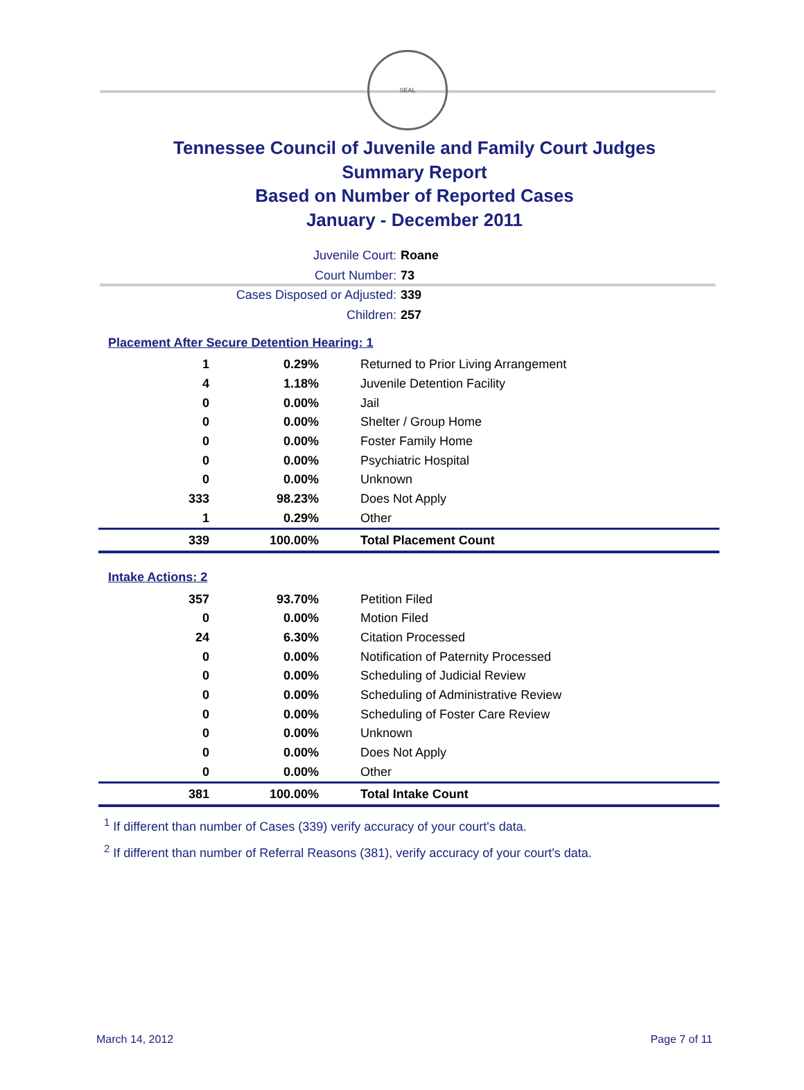SEAL
Tennessee Council of Juvenile and Family Court Judges
Summary Report
Based on Number of Reported Cases
January - December 2011
Juvenile Court: Roane
Court Number: 73
Cases Disposed or Adjusted: 339
Children: 257
Placement After Secure Detention Hearing: 1
| 1 | 0.29% | Returned to Prior Living Arrangement |
| 4 | 1.18% | Juvenile Detention Facility |
| 0 | 0.00% | Jail |
| 0 | 0.00% | Shelter / Group Home |
| 0 | 0.00% | Foster Family Home |
| 0 | 0.00% | Psychiatric Hospital |
| 0 | 0.00% | Unknown |
| 333 | 98.23% | Does Not Apply |
| 1 | 0.29% | Other |
| 339 | 100.00% | Total Placement Count |
Intake Actions: 2
| 357 | 93.70% | Petition Filed |
| 0 | 0.00% | Motion Filed |
| 24 | 6.30% | Citation Processed |
| 0 | 0.00% | Notification of Paternity Processed |
| 0 | 0.00% | Scheduling of Judicial Review |
| 0 | 0.00% | Scheduling of Administrative Review |
| 0 | 0.00% | Scheduling of Foster Care Review |
| 0 | 0.00% | Unknown |
| 0 | 0.00% | Does Not Apply |
| 0 | 0.00% | Other |
| 381 | 100.00% | Total Intake Count |
<sup>1</sup> If different than number of Cases (339) verify accuracy of your court's data.
<sup>2</sup> If different than number of Referral Reasons (381), verify accuracy of your court's data.
March 14, 2012 Page 7 of 11